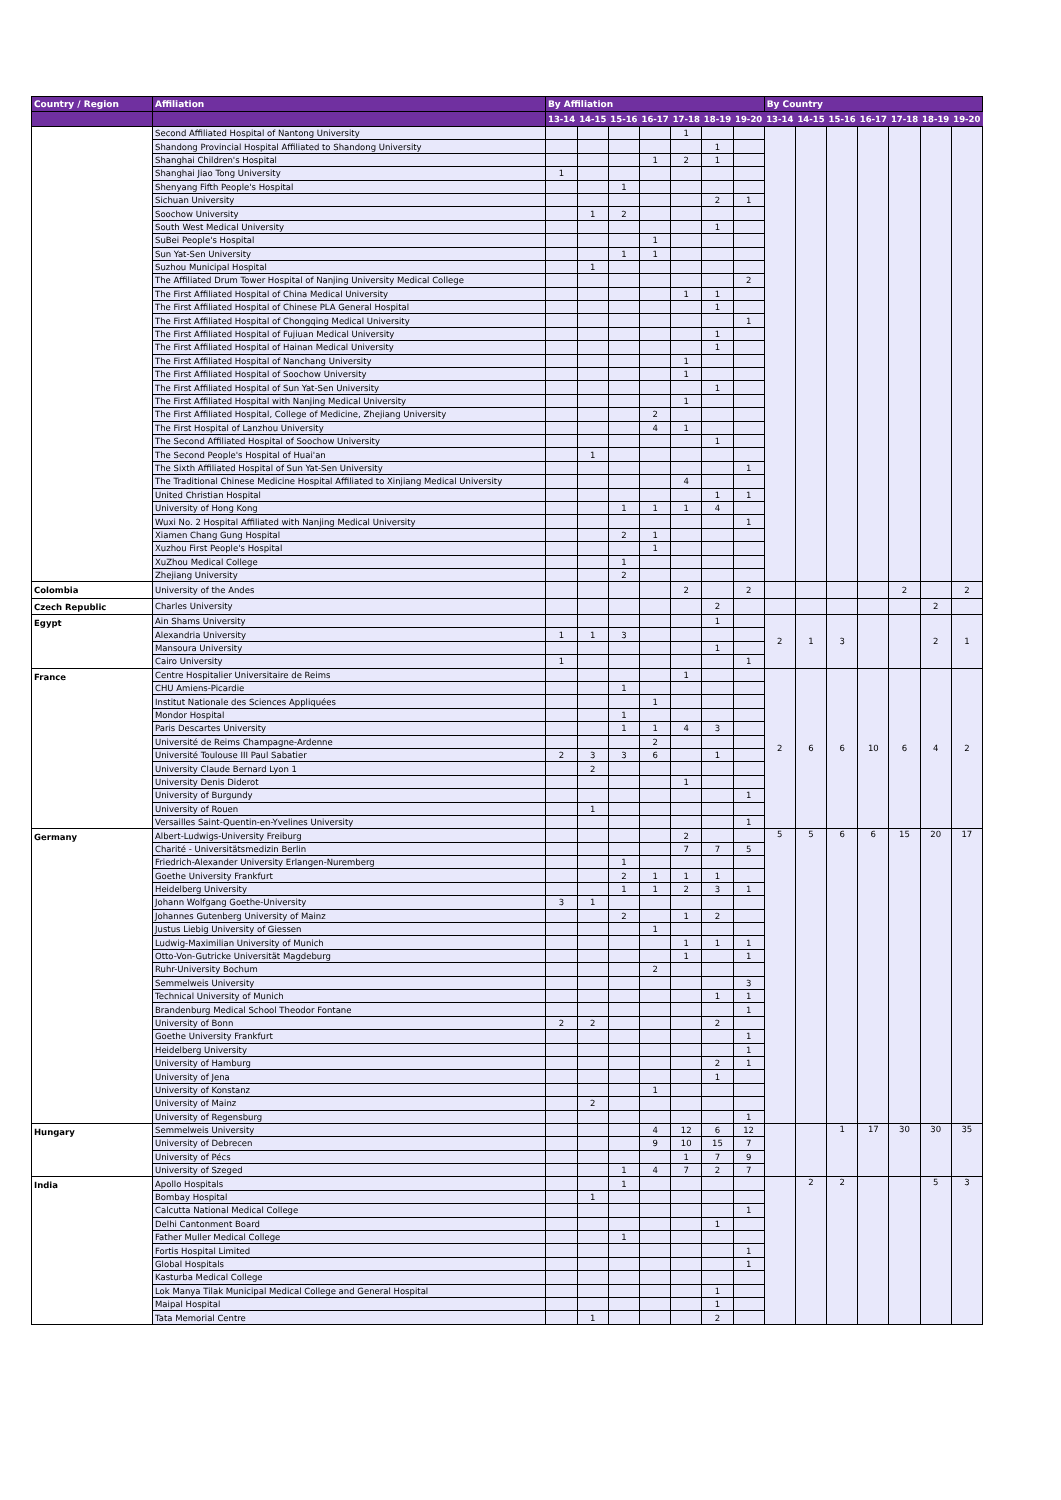| Country / Region | Affiliation | By Affiliation | | | | | | | By Country | | | | | | |
| --- | --- | --- | --- | --- | --- | --- | --- | --- | --- | --- | --- | --- | --- | --- | --- |
| | | 13-14 | 14-15 | 15-16 | 16-17 | 17-18 | 18-19 | 19-20 | 13-14 | 14-15 | 15-16 | 16-17 | 17-18 | 18-19 | 19-20 |
| | Second Affiliated Hospital of Nantong University | | | | | 1 | | | | | | | | | |
| | Shandong Provincial Hospital Affiliated to Shandong University | | | | | | 1 | | | | | | | | |
| | Shanghai Children's Hospital | | | | 1 | 2 | 1 | | | | | | | | |
| | Shanghai Jiao Tong University | 1 | | | | | | | | | | | | | |
| | Shenyang Fifth People's Hospital | | | 1 | | | | | | | | | | | |
| | Sichuan University | | | | | | 2 | 1 | | | | | | | |
| | Soochow University | | 1 | 2 | | | | | | | | | | | |
| | South West Medical University | | | | | | 1 | | | | | | | | |
| | SuBei People's Hospital | | | | 1 | | | | | | | | | | |
| | Sun Yat-Sen University | | | 1 | 1 | | | | | | | | | | |
| | Suzhou Municipal Hospital | | 1 | | | | | | | | | | | | |
| | The Affiliated Drum Tower Hospital of Nanjing University Medical College | | | | | | | 2 | | | | | | | |
| | The First Affiliated Hospital of China Medical University | | | | | 1 | 1 | | | | | | | | |
| | The First Affiliated Hospital of Chinese PLA General Hospital | | | | | | 1 | | | | | | | | |
| | The First Affiliated Hospital of Chongqing Medical University | | | | | | | 1 | | | | | | | |
| | The First Affiliated Hospital of Fujiuan Medical University | | | | | | 1 | | | | | | | | |
| | The First Affiliated Hospital of Hainan Medical University | | | | | | 1 | | | | | | | | |
| | The First Affiliated Hospital of Nanchang University | | | | | 1 | | | | | | | | | |
| | The First Affiliated Hospital of Soochow University | | | | | 1 | | | | | | | | | |
| | The First Affiliated Hospital of Sun Yat-Sen University | | | | | | 1 | | | | | | | | |
| | The First Affiliated Hospital with Nanjing Medical University | | | | | 1 | | | | | | | | | |
| | The First Affiliated Hospital, College of Medicine, Zhejiang University | | | | 2 | | | | | | | | | | |
| | The First Hospital of Lanzhou University | | | | 4 | 1 | | | | | | | | | |
| | The Second Affiliated Hospital of Soochow University | | | | | | 1 | | | | | | | | |
| | The Second People's Hospital of Huai'an | | 1 | | | | | | | | | | | | |
| | The Sixth Affiliated Hospital of Sun Yat-Sen University | | | | | | | 1 | | | | | | | |
| | The Traditional Chinese Medicine Hospital Affiliated to Xinjiang Medical University | | | | | 4 | | | | | | | | | |
| | United Christian Hospital | | | | | | 1 | 1 | | | | | | | |
| | University of Hong Kong | | | 1 | 1 | 1 | 4 | | | | | | | | |
| | Wuxi No. 2 Hospital Affiliated with Nanjing Medical University | | | | | | | 1 | | | | | | | |
| | Xiamen Chang Gung Hospital | | | 2 | 1 | | | | | | | | | | |
| | Xuzhou First People's Hospital | | | | 1 | | | | | | | | | | |
| | XuZhou Medical College | | | 1 | | | | | | | | | | | |
| | Zhejiang University | | | 2 | | | | | | | | | | | |
| Colombia | University of the Andes | | | | | 2 | | 2 | | | | | 2 | | 2 |
| Czech Republic | Charles University | | | | | | 2 | | | | | | | 2 | |
| Egypt | Ain Shams University | | | | | | 1 | | 2 | 1 | 3 | | | 2 | 1 |
| | Alexandria University | 1 | 1 | 3 | | | | | | | | | | | |
| | Mansoura University | | | | | | 1 | | | | | | | | |
| | Cairo University | 1 | | | | | | 1 | | | | | | | |
| France | Centre Hospitalier Universitaire de Reims | | | | | 1 | | | 2 | 6 | 6 | 10 | 6 | 4 | 2 |
| | CHU Amiens-Picardie | | | 1 | | | | | | | | | | | |
| | Institut Nationale des Sciences Appliquées | | | | 1 | | | | | | | | | | |
| | Mondor Hospital | | | 1 | | | | | | | | | | | |
| | Paris Descartes University | | | 1 | 1 | 4 | 3 | | | | | | | | |
| | Université de Reims Champagne-Ardenne | | | | 2 | | | | | | | | | | |
| | Université Toulouse III Paul Sabatier | 2 | 3 | 3 | 6 | | 1 | | | | | | | | |
| | University Claude Bernard Lyon 1 | | 2 | | | | | | | | | | | | |
| | University Denis Diderot | | | | | 1 | | | | | | | | | |
| | University of Burgundy | | | | | | | 1 | | | | | | | |
| | University of Rouen | | 1 | | | | | | | | | | | | |
| | Versailles Saint-Quentin-en-Yvelines University | | | | | | | 1 | | | | | | | |
| Germany | Albert-Ludwigs-University Freiburg | | | | | 2 | | | 5 | 5 | 6 | 6 | 15 | 20 | 17 |
| | Charité - Universitätsmedizin Berlin | | | | | 7 | 7 | 5 | | | | | | | |
| | Friedrich-Alexander University Erlangen-Nuremberg | | | 1 | | | | | | | | | | | |
| | Goethe University Frankfurt | | | 2 | 1 | 1 | 1 | | | | | | | | |
| | Heidelberg University | | | 1 | 1 | 2 | 3 | 1 | | | | | | | |
| | Johann Wolfgang Goethe-University | 3 | 1 | | | | | | | | | | | | |
| | Johannes Gutenberg University of Mainz | | | 2 | | 1 | 2 | | | | | | | | |
| | Justus Liebig University of Giessen | | | | 1 | | | | | | | | | | |
| | Ludwig-Maximilian University of Munich | | | | | 1 | 1 | 1 | | | | | | | |
| | Otto-Von-Gutricke Universität Magdeburg | | | | | 1 | | 1 | | | | | | | |
| | Ruhr-University Bochum | | | | 2 | | | | | | | | | | |
| | Semmelweis University | | | | | | | 3 | | | | | | | |
| | Technical University of Munich | | | | | | 1 | 1 | | | | | | | |
| | Brandenburg Medical School Theodor Fontane | | | | | | | 1 | | | | | | | |
| | University of Bonn | 2 | 2 | | | | 2 | | | | | | | | |
| | Goethe University Frankfurt | | | | | | | 1 | | | | | | | |
| | Heidelberg University | | | | | | | 1 | | | | | | | |
| | University of Hamburg | | | | | | 2 | 1 | | | | | | | |
| | University of Jena | | | | | | 1 | | | | | | | | |
| | University of Konstanz | | | | 1 | | | | | | | | | | |
| | University of Mainz | | 2 | | | | | | | | | | | | |
| | University of Regensburg | | | | | | | 1 | | | | | | | |
| Hungary | Semmelweis University | | | | 4 | 12 | 6 | 12 | | | 1 | 17 | 30 | 30 | 35 |
| | University of Debrecen | | | | 9 | 10 | 15 | 7 | | | | | | | |
| | University of Pécs | | | | | 1 | 7 | 9 | | | | | | | |
| | University of Szeged | | | 1 | 4 | 7 | 2 | 7 | | | | | | | |
| India | Apollo Hospitals | | | 1 | | | | | | 2 | 2 | | | 5 | 3 |
| | Bombay Hospital | | 1 | | | | | | | | | | | | |
| | Calcutta National Medical College | | | | | | | 1 | | | | | | | |
| | Delhi Cantonment Board | | | | | | 1 | | | | | | | | |
| | Father Muller Medical College | | | 1 | | | | | | | | | | | |
| | Fortis Hospital Limited | | | | | | | 1 | | | | | | | |
| | Global Hospitals | | | | | | | 1 | | | | | | | |
| | Kasturba Medical College | | | | | | | | | | | | | | |
| | Lok Manya Tilak Municipal Medical College and General Hospital | | | | | | 1 | | | | | | | | |
| | Maipal Hospital | | | | | | 1 | | | | | | | | |
| | Tata Memorial Centre | | 1 | | | | 2 | | | | | | | | |